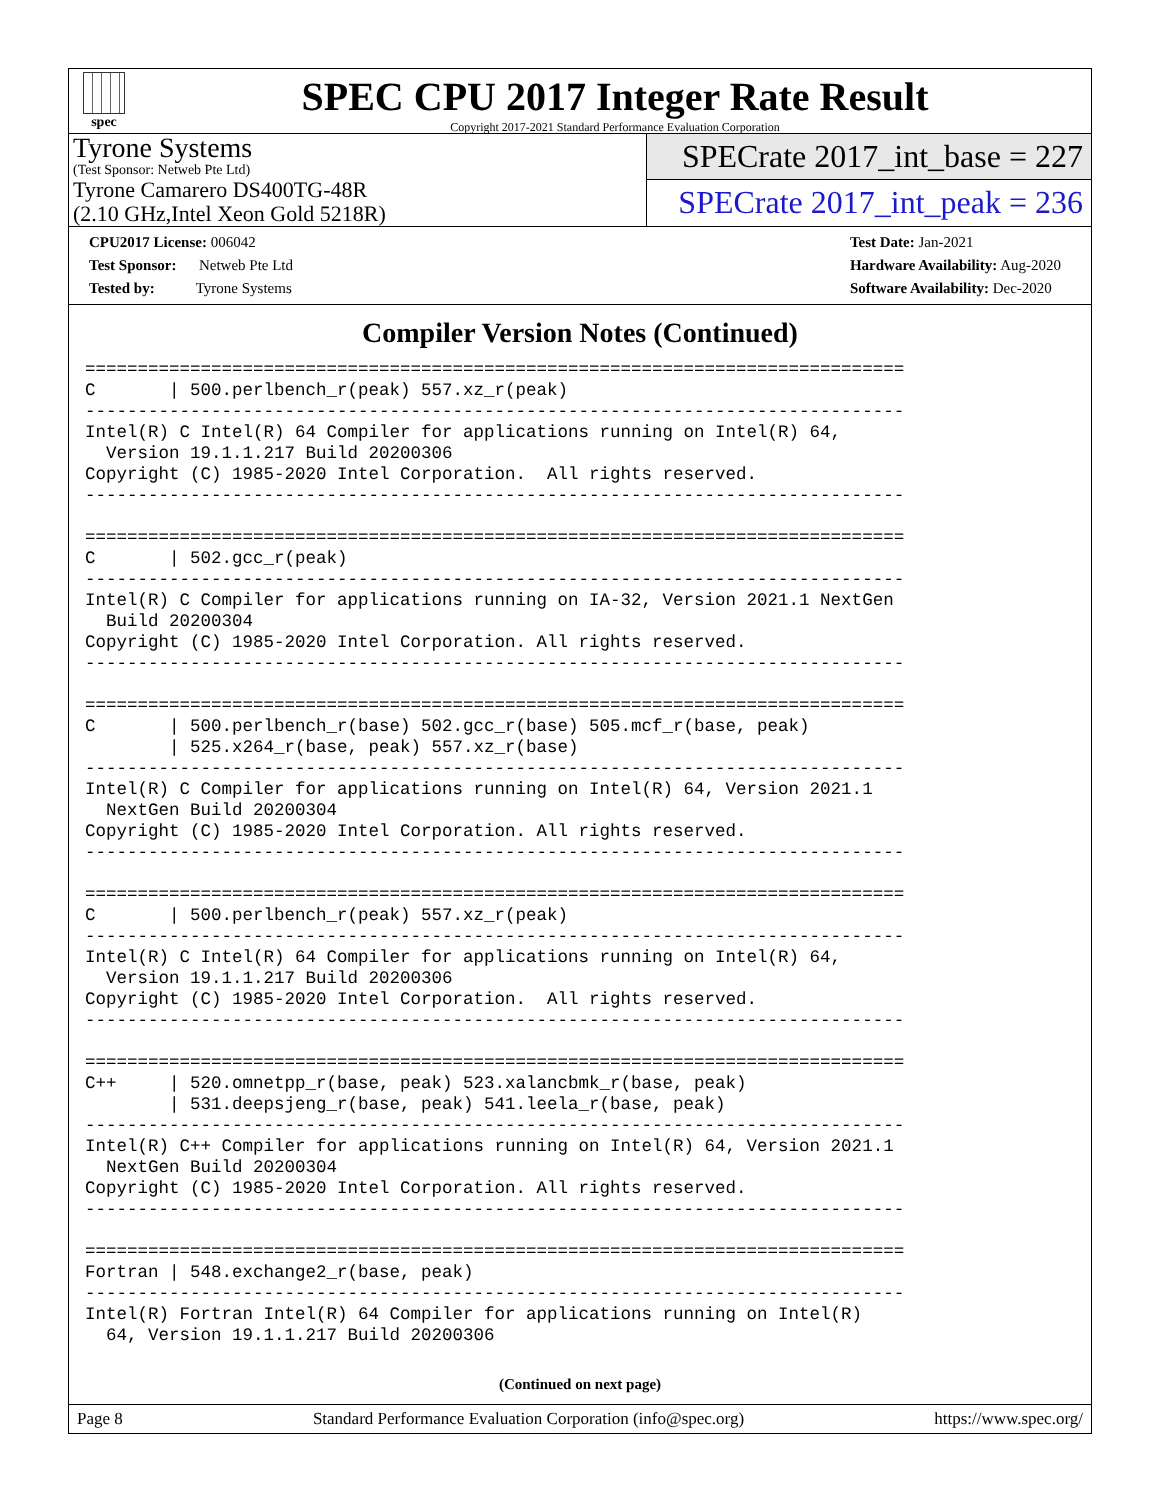spec
SPEC CPU 2017 Integer Rate Result
Copyright 2017-2021 Standard Performance Evaluation Corporation
Tyrone Systems
(Test Sponsor: Netweb Pte Ltd)
Tyrone Camarero DS400TG-48R
(2.10 GHz,Intel Xeon Gold 5218R)
SPECrate 2017_int_base = 227
SPECrate 2017_int_peak = 236
CPU2017 License: 006042
Test Sponsor: Netweb Pte Ltd
Tested by: Tyrone Systems
Test Date: Jan-2021
Hardware Availability: Aug-2020
Software Availability: Dec-2020
Compiler Version Notes (Continued)
==============================================================================
C       | 500.perlbench_r(peak) 557.xz_r(peak)
------------------------------------------------------------------------------
Intel(R) C Intel(R) 64 Compiler for applications running on Intel(R) 64,
  Version 19.1.1.217 Build 20200306
Copyright (C) 1985-2020 Intel Corporation.  All rights reserved.
------------------------------------------------------------------------------

==============================================================================
C       | 502.gcc_r(peak)
------------------------------------------------------------------------------
Intel(R) C Compiler for applications running on IA-32, Version 2021.1 NextGen
  Build 20200304
Copyright (C) 1985-2020 Intel Corporation. All rights reserved.
------------------------------------------------------------------------------

==============================================================================
C       | 500.perlbench_r(base) 502.gcc_r(base) 505.mcf_r(base, peak)
        | 525.x264_r(base, peak) 557.xz_r(base)
------------------------------------------------------------------------------
Intel(R) C Compiler for applications running on Intel(R) 64, Version 2021.1
  NextGen Build 20200304
Copyright (C) 1985-2020 Intel Corporation. All rights reserved.
------------------------------------------------------------------------------

==============================================================================
C       | 500.perlbench_r(peak) 557.xz_r(peak)
------------------------------------------------------------------------------
Intel(R) C Intel(R) 64 Compiler for applications running on Intel(R) 64,
  Version 19.1.1.217 Build 20200306
Copyright (C) 1985-2020 Intel Corporation.  All rights reserved.
------------------------------------------------------------------------------

==============================================================================
C++     | 520.omnetpp_r(base, peak) 523.xalancbmk_r(base, peak)
        | 531.deepsjeng_r(base, peak) 541.leela_r(base, peak)
------------------------------------------------------------------------------
Intel(R) C++ Compiler for applications running on Intel(R) 64, Version 2021.1
  NextGen Build 20200304
Copyright (C) 1985-2020 Intel Corporation. All rights reserved.
------------------------------------------------------------------------------

==============================================================================
Fortran | 548.exchange2_r(base, peak)
------------------------------------------------------------------------------
Intel(R) Fortran Intel(R) 64 Compiler for applications running on Intel(R)
  64, Version 19.1.1.217 Build 20200306
(Continued on next page)
Page 8 Standard Performance Evaluation Corporation (info@spec.org) https://www.spec.org/